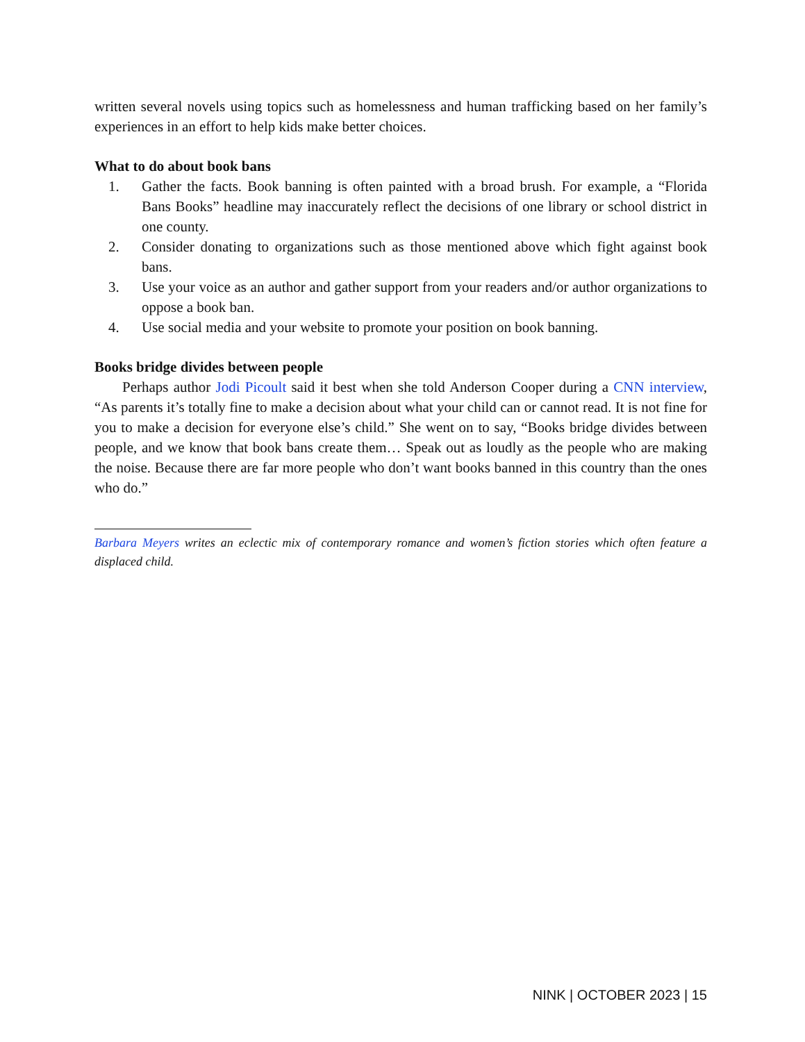written several novels using topics such as homelessness and human trafficking based on her family’s experiences in an effort to help kids make better choices.
What to do about book bans
1. Gather the facts. Book banning is often painted with a broad brush. For example, a “Florida Bans Books” headline may inaccurately reflect the decisions of one library or school district in one county.
2. Consider donating to organizations such as those mentioned above which fight against book bans.
3. Use your voice as an author and gather support from your readers and/or author organizations to oppose a book ban.
4. Use social media and your website to promote your position on book banning.
Books bridge divides between people
Perhaps author Jodi Picoult said it best when she told Anderson Cooper during a CNN interview, “As parents it’s totally fine to make a decision about what your child can or cannot read. It is not fine for you to make a decision for everyone else’s child.” She went on to say, “Books bridge divides between people, and we know that book bans create them… Speak out as loudly as the people who are making the noise. Because there are far more people who don’t want books banned in this country than the ones who do.”
Barbara Meyers writes an eclectic mix of contemporary romance and women’s fiction stories which often feature a displaced child.
NINK | OCTOBER 2023 | 15